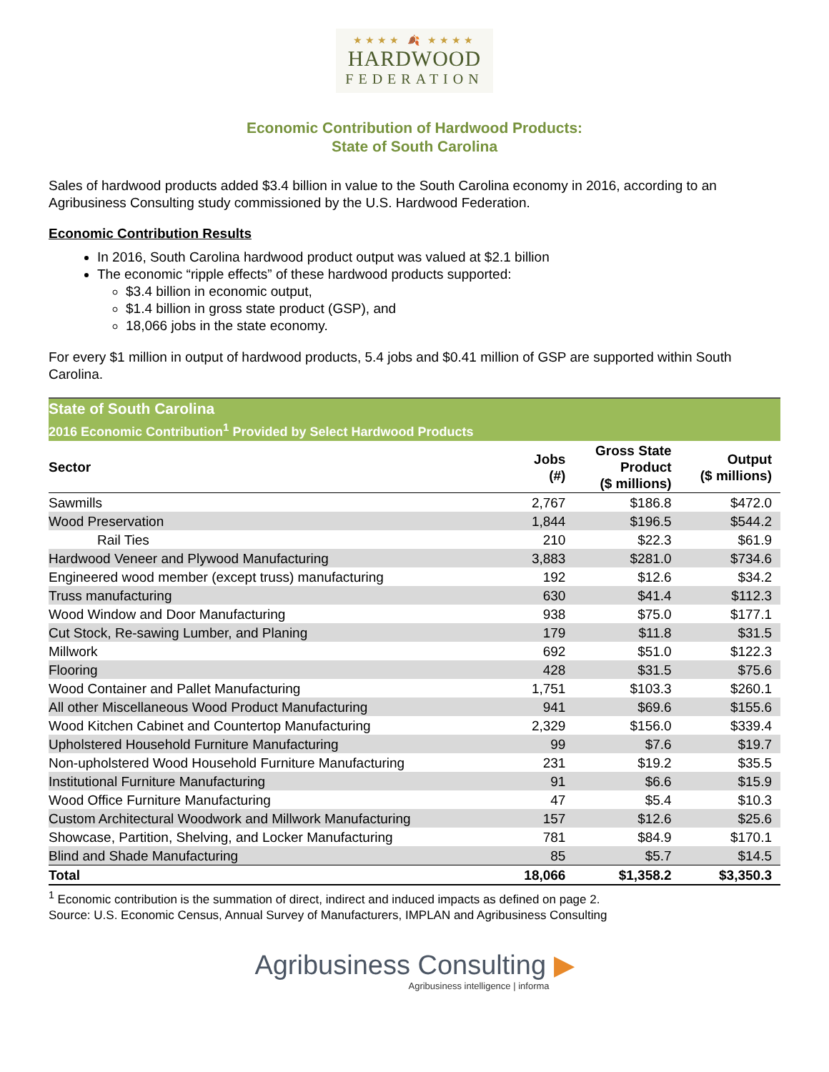★★★★ 🍂 ★★★★
HARDWOOD
FEDERATION
Economic Contribution of Hardwood Products:
State of South Carolina
Sales of hardwood products added $3.4 billion in value to the South Carolina economy in 2016, according to an Agribusiness Consulting study commissioned by the U.S. Hardwood Federation.
Economic Contribution Results
In 2016, South Carolina hardwood product output was valued at $2.1 billion
The economic “ripple effects” of these hardwood products supported:
$3.4 billion in economic output,
$1.4 billion in gross state product (GSP), and
18,066 jobs in the state economy.
For every $1 million in output of hardwood products, 5.4 jobs and $0.41 million of GSP are supported within South Carolina.
| State of South Carolina | | | |
| 2016 Economic Contribution<sup>1</sup> Provided by Select Hardwood Products | | | |
| Sector | Jobs (#) | Gross State Product ($ millions) | Output ($ millions) |
| Sawmills | 2,767 | $186.8 | $472.0 |
| Wood Preservation | 1,844 | $196.5 | $544.2 |
| Rail Ties | 210 | $22.3 | $61.9 |
| Hardwood Veneer and Plywood Manufacturing | 3,883 | $281.0 | $734.6 |
| Engineered wood member (except truss) manufacturing | 192 | $12.6 | $34.2 |
| Truss manufacturing | 630 | $41.4 | $112.3 |
| Wood Window and Door Manufacturing | 938 | $75.0 | $177.1 |
| Cut Stock, Re-sawing Lumber, and Planing | 179 | $11.8 | $31.5 |
| Millwork | 692 | $51.0 | $122.3 |
| Flooring | 428 | $31.5 | $75.6 |
| Wood Container and Pallet Manufacturing | 1,751 | $103.3 | $260.1 |
| All other Miscellaneous Wood Product Manufacturing | 941 | $69.6 | $155.6 |
| Wood Kitchen Cabinet and Countertop Manufacturing | 2,329 | $156.0 | $339.4 |
| Upholstered Household Furniture Manufacturing | 99 | $7.6 | $19.7 |
| Non-upholstered Wood Household Furniture Manufacturing | 231 | $19.2 | $35.5 |
| Institutional Furniture Manufacturing | 91 | $6.6 | $15.9 |
| Wood Office Furniture Manufacturing | 47 | $5.4 | $10.3 |
| Custom Architectural Woodwork and Millwork Manufacturing | 157 | $12.6 | $25.6 |
| Showcase, Partition, Shelving, and Locker Manufacturing | 781 | $84.9 | $170.1 |
| Blind and Shade Manufacturing | 85 | $5.7 | $14.5 |
| Total | 18,066 | $1,358.2 | $3,350.3 |
<sup>1</sup> Economic contribution is the summation of direct, indirect and induced impacts as defined on page 2.
Source: U.S. Economic Census, Annual Survey of Manufacturers, IMPLAN and Agribusiness Consulting
Agribusiness Consulting ▶
Agribusiness intelligence | informa